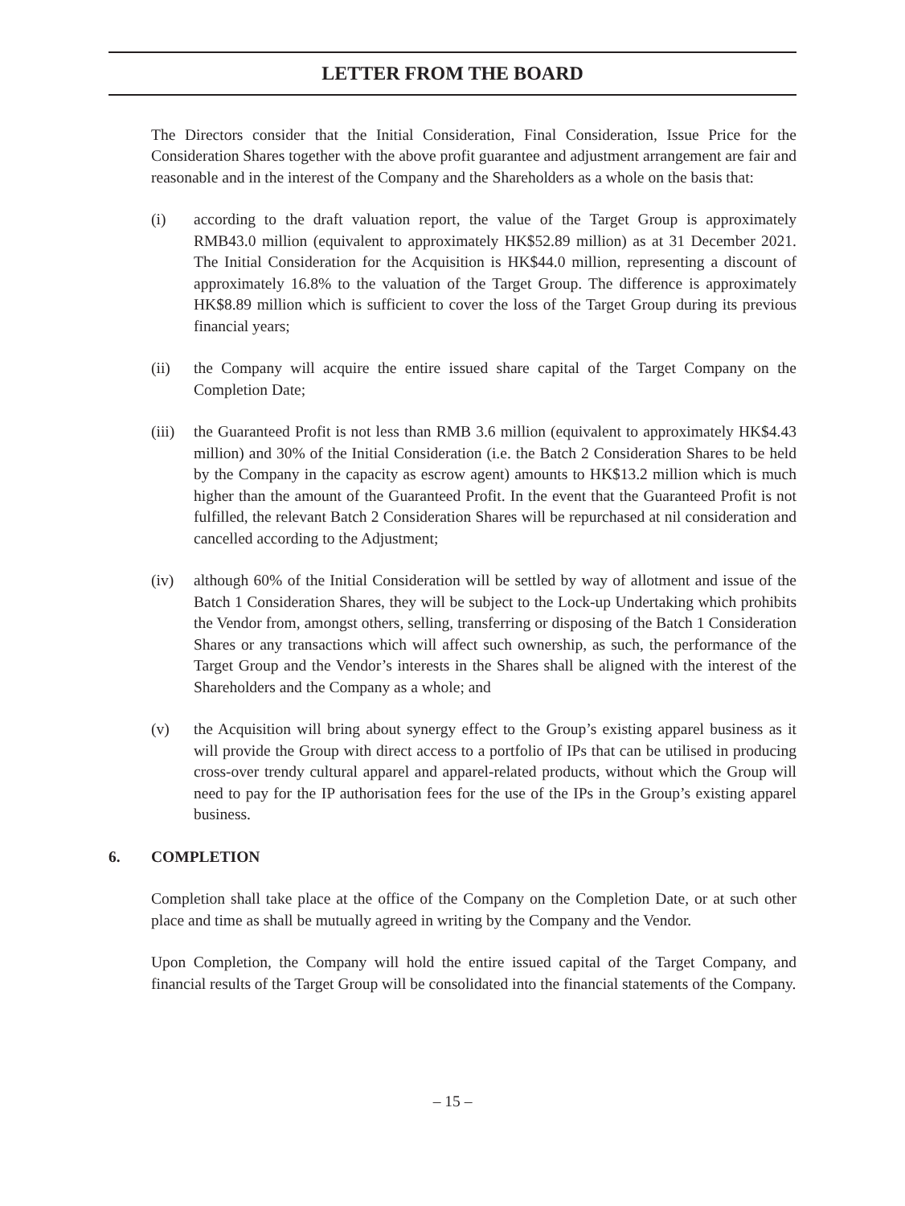LETTER FROM THE BOARD
The Directors consider that the Initial Consideration, Final Consideration, Issue Price for the Consideration Shares together with the above profit guarantee and adjustment arrangement are fair and reasonable and in the interest of the Company and the Shareholders as a whole on the basis that:
(i) according to the draft valuation report, the value of the Target Group is approximately RMB43.0 million (equivalent to approximately HK$52.89 million) as at 31 December 2021. The Initial Consideration for the Acquisition is HK$44.0 million, representing a discount of approximately 16.8% to the valuation of the Target Group. The difference is approximately HK$8.89 million which is sufficient to cover the loss of the Target Group during its previous financial years;
(ii) the Company will acquire the entire issued share capital of the Target Company on the Completion Date;
(iii)
the Guaranteed Profit is not less than RMB 3.6 million (equivalent to approximately HK$4.43 million) and 30% of the Initial Consideration (i.e. the Batch 2 Consideration Shares to be held by the Company in the capacity as escrow agent) amounts to HK$13.2 million which is much higher than the amount of the Guaranteed Profit. In the event that the Guaranteed Profit is not fulfilled, the relevant Batch 2 Consideration Shares will be repurchased at nil consideration and cancelled according to the Adjustment;
(iv) although 60% of the Initial Consideration will be settled by way of allotment and issue of the Batch 1 Consideration Shares, they will be subject to the Lock-up Undertaking which prohibits the Vendor from, amongst others, selling, transferring or disposing of the Batch 1 Consideration Shares or any transactions which will affect such ownership, as such, the performance of the Target Group and the Vendor’s interests in the Shares shall be aligned with the interest of the Shareholders and the Company as a whole; and
(v) the Acquisition will bring about synergy effect to the Group’s existing apparel business as it will provide the Group with direct access to a portfolio of IPs that can be utilised in producing cross-over trendy cultural apparel and apparel-related products, without which the Group will need to pay for the IP authorisation fees for the use of the IPs in the Group’s existing apparel business.
6. COMPLETION
Completion shall take place at the office of the Company on the Completion Date, or at such other place and time as shall be mutually agreed in writing by the Company and the Vendor.
Upon Completion, the Company will hold the entire issued capital of the Target Company, and financial results of the Target Group will be consolidated into the financial statements of the Company.
– 15 –